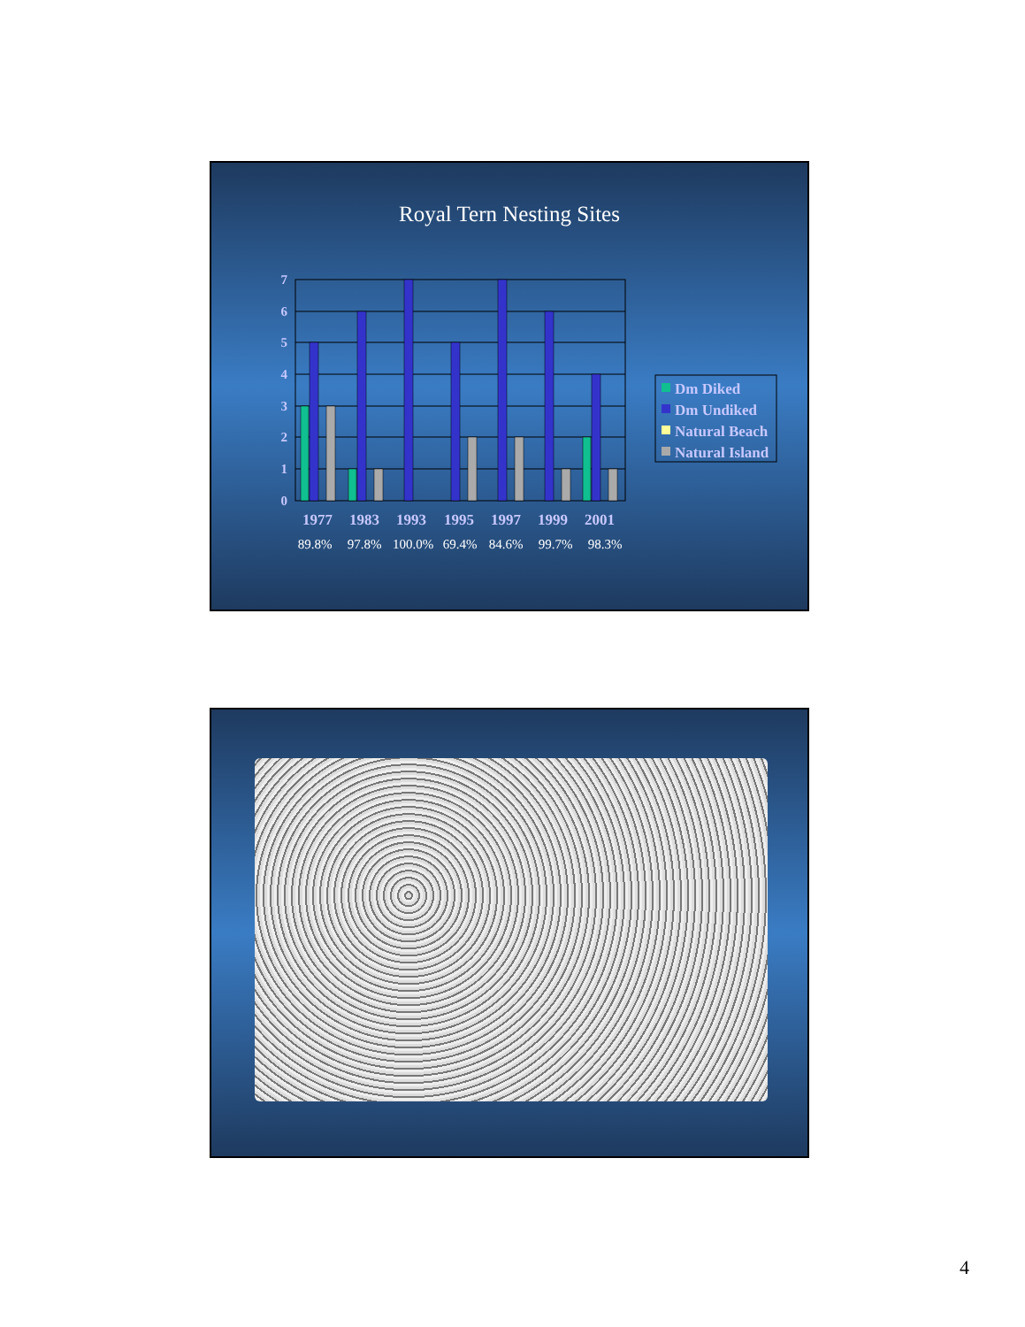Royal Tern Nesting Sites
0
1
2
3
4
5
6
7
1977
1983
1993
1995
1997
1999
2001
89.8%
97.8%
100.0%
69.4%
84.6%
99.7%
98.3%
Dm Diked
Dm Undiked
Natural Beach
Natural Island
4